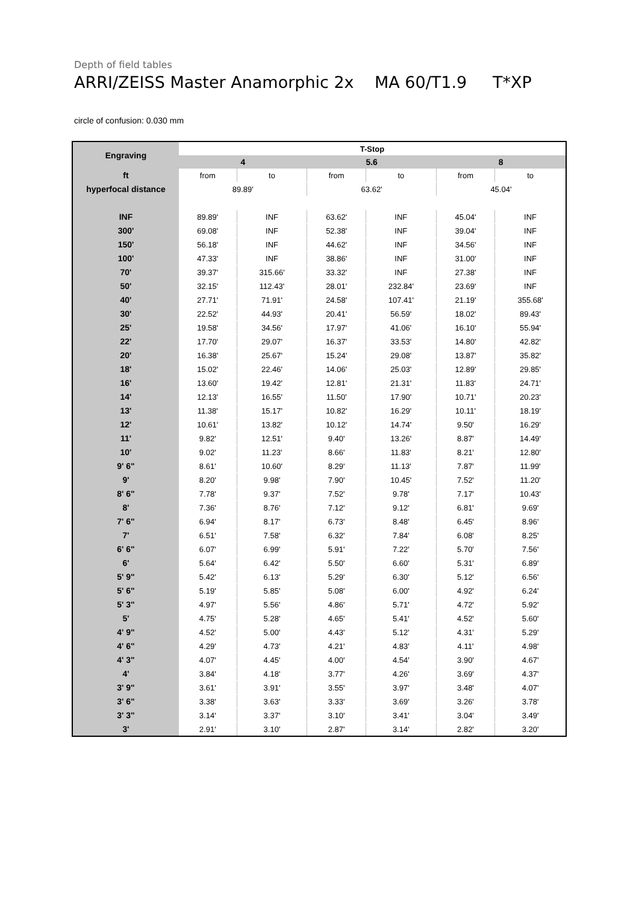Depth of field tables
ARRI/ZEISS Master Anamorphic 2x MA 60/T1.9 T*XP
circle of confusion: 0.030 mm
| Engraving | T-Stop | | | | | |
| --- | --- | --- | --- | --- | --- | --- |
| | 4 | | 5.6 | | 8 | |
| ft | from | to | from | to | from | to |
| hyperfocal distance | 89.89' | | 63.62' | | 45.04' | |
| INF | 89.89' | INF | 63.62' | INF | 45.04' | INF |
| 300' | 69.08' | INF | 52.38' | INF | 39.04' | INF |
| 150' | 56.18' | INF | 44.62' | INF | 34.56' | INF |
| 100' | 47.33' | INF | 38.86' | INF | 31.00' | INF |
| 70' | 39.37' | 315.66' | 33.32' | INF | 27.38' | INF |
| 50' | 32.15' | 112.43' | 28.01' | 232.84' | 23.69' | INF |
| 40' | 27.71' | 71.91' | 24.58' | 107.41' | 21.19' | 355.68' |
| 30' | 22.52' | 44.93' | 20.41' | 56.59' | 18.02' | 89.43' |
| 25' | 19.58' | 34.56' | 17.97' | 41.06' | 16.10' | 55.94' |
| 22' | 17.70' | 29.07' | 16.37' | 33.53' | 14.80' | 42.82' |
| 20' | 16.38' | 25.67' | 15.24' | 29.08' | 13.87' | 35.82' |
| 18' | 15.02' | 22.46' | 14.06' | 25.03' | 12.89' | 29.85' |
| 16' | 13.60' | 19.42' | 12.81' | 21.31' | 11.83' | 24.71' |
| 14' | 12.13' | 16.55' | 11.50' | 17.90' | 10.71' | 20.23' |
| 13' | 11.38' | 15.17' | 10.82' | 16.29' | 10.11' | 18.19' |
| 12' | 10.61' | 13.82' | 10.12' | 14.74' | 9.50' | 16.29' |
| 11' | 9.82' | 12.51' | 9.40' | 13.26' | 8.87' | 14.49' |
| 10' | 9.02' | 11.23' | 8.66' | 11.83' | 8.21' | 12.80' |
| 9' 6" | 8.61' | 10.60' | 8.29' | 11.13' | 7.87' | 11.99' |
| 9' | 8.20' | 9.98' | 7.90' | 10.45' | 7.52' | 11.20' |
| 8' 6" | 7.78' | 9.37' | 7.52' | 9.78' | 7.17' | 10.43' |
| 8' | 7.36' | 8.76' | 7.12' | 9.12' | 6.81' | 9.69' |
| 7' 6" | 6.94' | 8.17' | 6.73' | 8.48' | 6.45' | 8.96' |
| 7' | 6.51' | 7.58' | 6.32' | 7.84' | 6.08' | 8.25' |
| 6' 6" | 6.07' | 6.99' | 5.91' | 7.22' | 5.70' | 7.56' |
| 6' | 5.64' | 6.42' | 5.50' | 6.60' | 5.31' | 6.89' |
| 5' 9" | 5.42' | 6.13' | 5.29' | 6.30' | 5.12' | 6.56' |
| 5' 6" | 5.19' | 5.85' | 5.08' | 6.00' | 4.92' | 6.24' |
| 5' 3" | 4.97' | 5.56' | 4.86' | 5.71' | 4.72' | 5.92' |
| 5' | 4.75' | 5.28' | 4.65' | 5.41' | 4.52' | 5.60' |
| 4' 9" | 4.52' | 5.00' | 4.43' | 5.12' | 4.31' | 5.29' |
| 4' 6" | 4.29' | 4.73' | 4.21' | 4.83' | 4.11' | 4.98' |
| 4' 3" | 4.07' | 4.45' | 4.00' | 4.54' | 3.90' | 4.67' |
| 4' | 3.84' | 4.18' | 3.77' | 4.26' | 3.69' | 4.37' |
| 3' 9" | 3.61' | 3.91' | 3.55' | 3.97' | 3.48' | 4.07' |
| 3' 6" | 3.38' | 3.63' | 3.33' | 3.69' | 3.26' | 3.78' |
| 3' 3" | 3.14' | 3.37' | 3.10' | 3.41' | 3.04' | 3.49' |
| 3' | 2.91' | 3.10' | 2.87' | 3.14' | 2.82' | 3.20' |